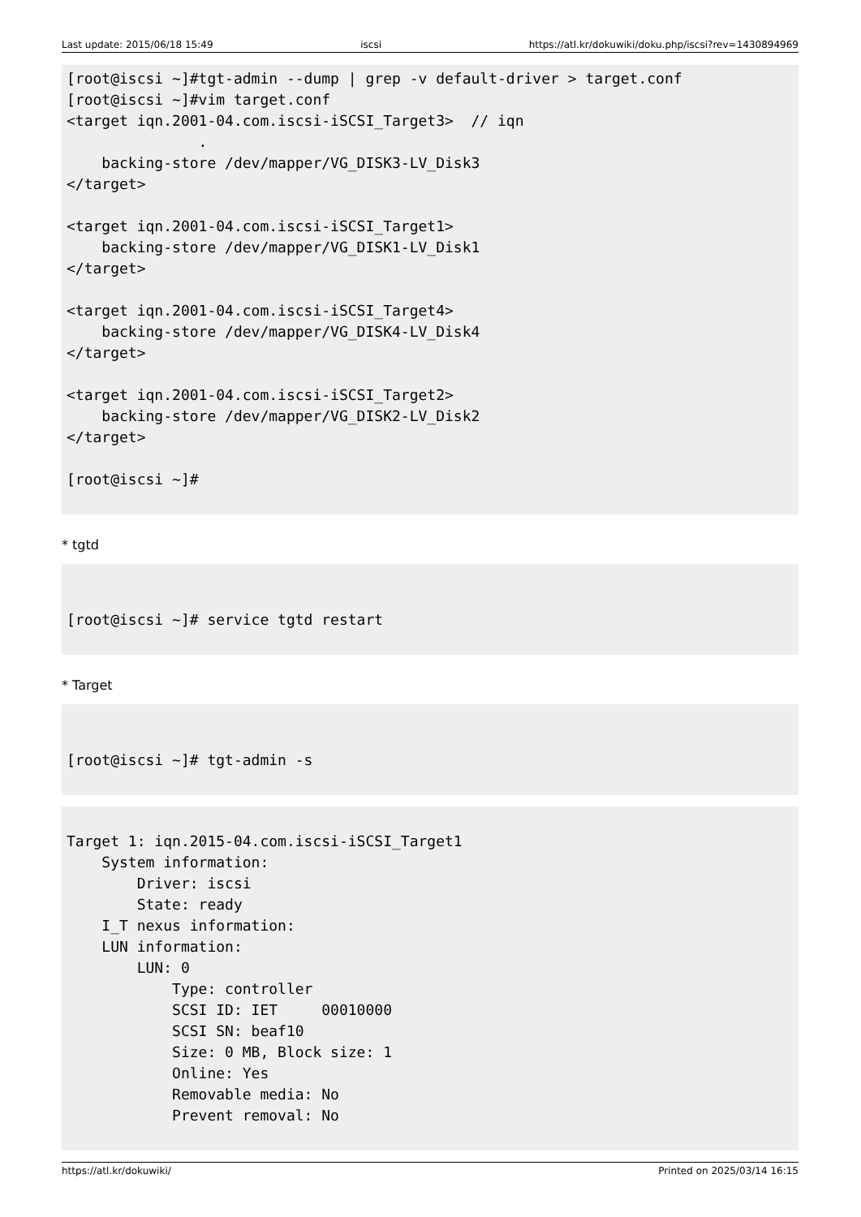Last update: 2015/06/18 15:49 iscsi https://atl.kr/dokuwiki/doku.php/iscsi?rev=1430894969
[root@iscsi ~]#tgt-admin --dump | grep -v default-driver > target.conf
[root@iscsi ~]#vim target.conf
<target iqn.2001-04.com.iscsi-iSCSI_Target3>  // iqn
               .
    backing-store /dev/mapper/VG_DISK3-LV_Disk3
</target>

<target iqn.2001-04.com.iscsi-iSCSI_Target1>
    backing-store /dev/mapper/VG_DISK1-LV_Disk1
</target>

<target iqn.2001-04.com.iscsi-iSCSI_Target4>
    backing-store /dev/mapper/VG_DISK4-LV_Disk4
</target>

<target iqn.2001-04.com.iscsi-iSCSI_Target2>
    backing-store /dev/mapper/VG_DISK2-LV_Disk2
</target>

[root@iscsi ~]#
* tgtd
[root@iscsi ~]# service tgtd restart
* Target
[root@iscsi ~]# tgt-admin -s
Target 1: iqn.2015-04.com.iscsi-iSCSI_Target1
    System information:
        Driver: iscsi
        State: ready
    I_T nexus information:
    LUN information:
        LUN: 0
            Type: controller
            SCSI ID: IET     00010000
            SCSI SN: beaf10
            Size: 0 MB, Block size: 1
            Online: Yes
            Removable media: No
            Prevent removal: No
https://atl.kr/dokuwiki/ Printed on 2025/03/14 16:15